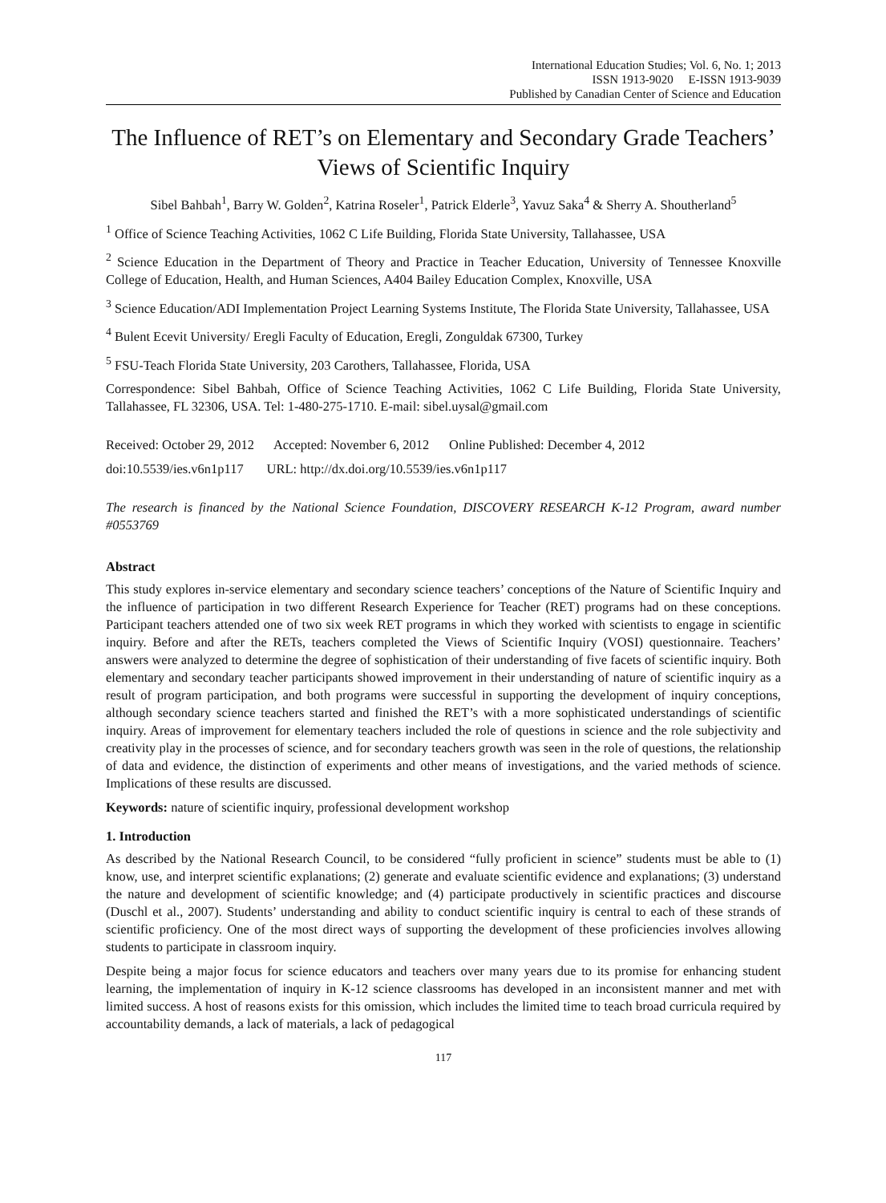International Education Studies; Vol. 6, No. 1; 2013
ISSN 1913-9020 E-ISSN 1913-9039
Published by Canadian Center of Science and Education
The Influence of RET’s on Elementary and Secondary Grade Teachers’ Views of Scientific Inquiry
Sibel Bahbah<sup>1</sup>, Barry W. Golden<sup>2</sup>, Katrina Roseler<sup>1</sup>, Patrick Elderle<sup>3</sup>, Yavuz Saka<sup>4</sup> & Sherry A. Shoutherland<sup>5</sup>
<sup>1</sup> Office of Science Teaching Activities, 1062 C Life Building, Florida State University, Tallahassee, USA
<sup>2</sup> Science Education in the Department of Theory and Practice in Teacher Education, University of Tennessee Knoxville College of Education, Health, and Human Sciences, A404 Bailey Education Complex, Knoxville, USA
<sup>3</sup> Science Education/ADI Implementation Project Learning Systems Institute, The Florida State University, Tallahassee, USA
<sup>4</sup> Bulent Ecevit University/ Eregli Faculty of Education, Eregli, Zonguldak 67300, Turkey
<sup>5</sup> FSU-Teach Florida State University, 203 Carothers, Tallahassee, Florida, USA
Correspondence: Sibel Bahbah, Office of Science Teaching Activities, 1062 C Life Building, Florida State University, Tallahassee, FL 32306, USA. Tel: 1-480-275-1710. E-mail: sibel.uysal@gmail.com
Received: October 29, 2012 Accepted: November 6, 2012 Online Published: December 4, 2012
doi:10.5539/ies.v6n1p117 URL: http://dx.doi.org/10.5539/ies.v6n1p117
The research is financed by the National Science Foundation, DISCOVERY RESEARCH K-12 Program, award number #0553769
Abstract
This study explores in-service elementary and secondary science teachers’ conceptions of the Nature of Scientific Inquiry and the influence of participation in two different Research Experience for Teacher (RET) programs had on these conceptions. Participant teachers attended one of two six week RET programs in which they worked with scientists to engage in scientific inquiry. Before and after the RETs, teachers completed the Views of Scientific Inquiry (VOSI) questionnaire. Teachers’ answers were analyzed to determine the degree of sophistication of their understanding of five facets of scientific inquiry. Both elementary and secondary teacher participants showed improvement in their understanding of nature of scientific inquiry as a result of program participation, and both programs were successful in supporting the development of inquiry conceptions, although secondary science teachers started and finished the RET’s with a more sophisticated understandings of scientific inquiry. Areas of improvement for elementary teachers included the role of questions in science and the role subjectivity and creativity play in the processes of science, and for secondary teachers growth was seen in the role of questions, the relationship of data and evidence, the distinction of experiments and other means of investigations, and the varied methods of science. Implications of these results are discussed.
Keywords: nature of scientific inquiry, professional development workshop
1. Introduction
As described by the National Research Council, to be considered “fully proficient in science” students must be able to (1) know, use, and interpret scientific explanations; (2) generate and evaluate scientific evidence and explanations; (3) understand the nature and development of scientific knowledge; and (4) participate productively in scientific practices and discourse (Duschl et al., 2007). Students’ understanding and ability to conduct scientific inquiry is central to each of these strands of scientific proficiency. One of the most direct ways of supporting the development of these proficiencies involves allowing students to participate in classroom inquiry.
Despite being a major focus for science educators and teachers over many years due to its promise for enhancing student learning, the implementation of inquiry in K-12 science classrooms has developed in an inconsistent manner and met with limited success. A host of reasons exists for this omission, which includes the limited time to teach broad curricula required by accountability demands, a lack of materials, a lack of pedagogical
117